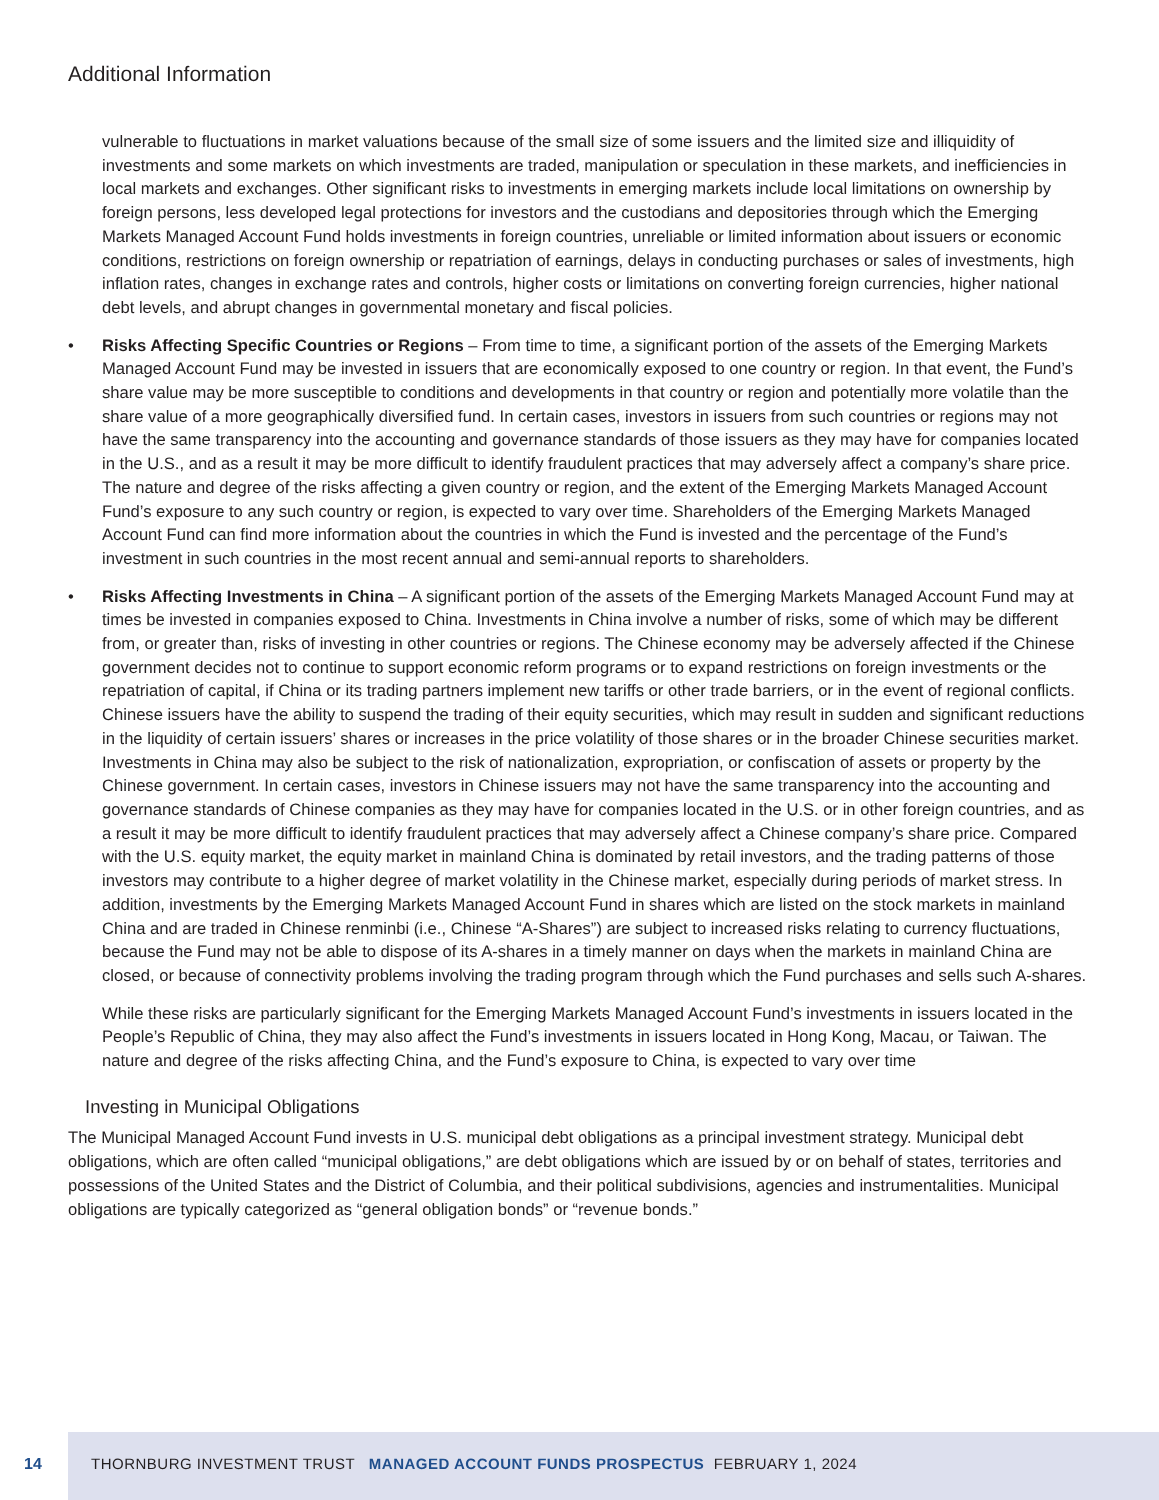Additional Information
vulnerable to fluctuations in market valuations because of the small size of some issuers and the limited size and illiquidity of investments and some markets on which investments are traded, manipulation or speculation in these markets, and inefficiencies in local markets and exchanges. Other significant risks to investments in emerging markets include local limitations on ownership by foreign persons, less developed legal protections for investors and the custodians and depositories through which the Emerging Markets Managed Account Fund holds investments in foreign countries, unreliable or limited information about issuers or economic conditions, restrictions on foreign ownership or repatriation of earnings, delays in conducting purchases or sales of investments, high inflation rates, changes in exchange rates and controls, higher costs or limitations on converting foreign currencies, higher national debt levels, and abrupt changes in governmental monetary and fiscal policies.
• Risks Affecting Specific Countries or Regions – From time to time, a significant portion of the assets of the Emerging Markets Managed Account Fund may be invested in issuers that are economically exposed to one country or region. In that event, the Fund’s share value may be more susceptible to conditions and developments in that country or region and potentially more volatile than the share value of a more geographically diversified fund. In certain cases, investors in issuers from such countries or regions may not have the same transparency into the accounting and governance standards of those issuers as they may have for companies located in the U.S., and as a result it may be more difficult to identify fraudulent practices that may adversely affect a company’s share price. The nature and degree of the risks affecting a given country or region, and the extent of the Emerging Markets Managed Account Fund’s exposure to any such country or region, is expected to vary over time. Shareholders of the Emerging Markets Managed Account Fund can find more information about the countries in which the Fund is invested and the percentage of the Fund’s investment in such countries in the most recent annual and semi-annual reports to shareholders.
• Risks Affecting Investments in China – A significant portion of the assets of the Emerging Markets Managed Account Fund may at times be invested in companies exposed to China. Investments in China involve a number of risks, some of which may be different from, or greater than, risks of investing in other countries or regions. The Chinese economy may be adversely affected if the Chinese government decides not to continue to support economic reform programs or to expand restrictions on foreign investments or the repatriation of capital, if China or its trading partners implement new tariffs or other trade barriers, or in the event of regional conflicts. Chinese issuers have the ability to suspend the trading of their equity securities, which may result in sudden and significant reductions in the liquidity of certain issuers’ shares or increases in the price volatility of those shares or in the broader Chinese securities market. Investments in China may also be subject to the risk of nationalization, expropriation, or confiscation of assets or property by the Chinese government. In certain cases, investors in Chinese issuers may not have the same transparency into the accounting and governance standards of Chinese companies as they may have for companies located in the U.S. or in other foreign countries, and as a result it may be more difficult to identify fraudulent practices that may adversely affect a Chinese company’s share price. Compared with the U.S. equity market, the equity market in mainland China is dominated by retail investors, and the trading patterns of those investors may contribute to a higher degree of market volatility in the Chinese market, especially during periods of market stress. In addition, investments by the Emerging Markets Managed Account Fund in shares which are listed on the stock markets in mainland China and are traded in Chinese renminbi (i.e., Chinese “A-Shares”) are subject to increased risks relating to currency fluctuations, because the Fund may not be able to dispose of its A-shares in a timely manner on days when the markets in mainland China are closed, or because of connectivity problems involving the trading program through which the Fund purchases and sells such A-shares.
While these risks are particularly significant for the Emerging Markets Managed Account Fund’s investments in issuers located in the People’s Republic of China, they may also affect the Fund’s investments in issuers located in Hong Kong, Macau, or Taiwan. The nature and degree of the risks affecting China, and the Fund’s exposure to China, is expected to vary over time
Investing in Municipal Obligations
The Municipal Managed Account Fund invests in U.S. municipal debt obligations as a principal investment strategy. Municipal debt obligations, which are often called “municipal obligations,” are debt obligations which are issued by or on behalf of states, territories and possessions of the United States and the District of Columbia, and their political subdivisions, agencies and instrumentalities. Municipal obligations are typically categorized as “general obligation bonds” or “revenue bonds.”
14
THORNBURG INVESTMENT TRUST MANAGED ACCOUNT FUNDS PROSPECTUS FEBRUARY 1, 2024